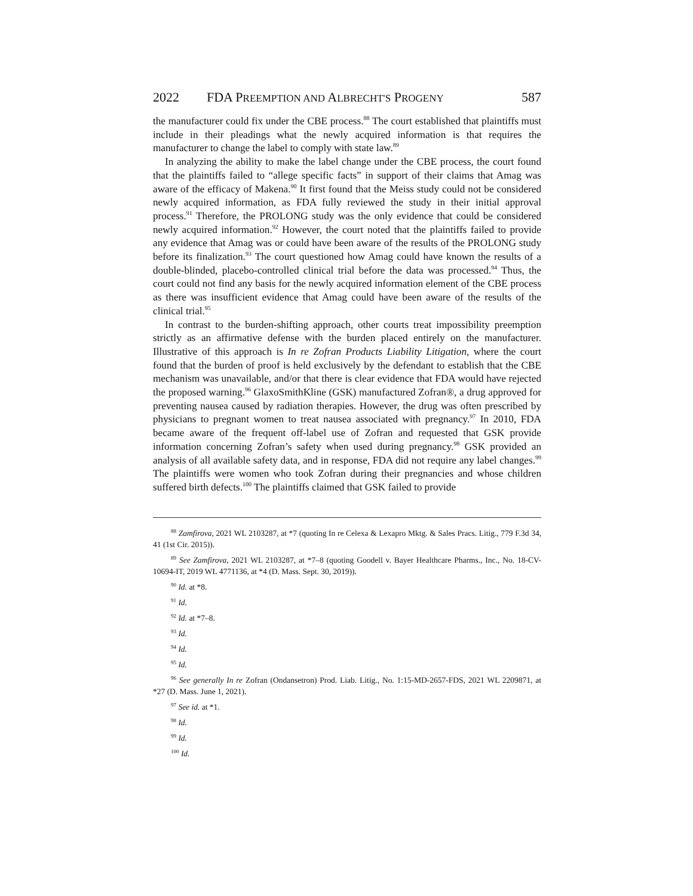2022 FDA PREEMPTION AND ALBRECHT'S PROGENY 587
the manufacturer could fix under the CBE process.<sup>88</sup> The court established that plaintiffs must include in their pleadings what the newly acquired information is that requires the manufacturer to change the label to comply with state law.<sup>89</sup>
In analyzing the ability to make the label change under the CBE process, the court found that the plaintiffs failed to “allege specific facts” in support of their claims that Amag was aware of the efficacy of Makena.<sup>90</sup> It first found that the Meiss study could not be considered newly acquired information, as FDA fully reviewed the study in their initial approval process.<sup>91</sup> Therefore, the PROLONG study was the only evidence that could be considered newly acquired information.<sup>92</sup> However, the court noted that the plaintiffs failed to provide any evidence that Amag was or could have been aware of the results of the PROLONG study before its finalization.<sup>93</sup> The court questioned how Amag could have known the results of a double-blinded, placebo-controlled clinical trial before the data was processed.<sup>94</sup> Thus, the court could not find any basis for the newly acquired information element of the CBE process as there was insufficient evidence that Amag could have been aware of the results of the clinical trial.<sup>95</sup>
In contrast to the burden-shifting approach, other courts treat impossibility preemption strictly as an affirmative defense with the burden placed entirely on the manufacturer. Illustrative of this approach is In re Zofran Products Liability Litigation, where the court found that the burden of proof is held exclusively by the defendant to establish that the CBE mechanism was unavailable, and/or that there is clear evidence that FDA would have rejected the proposed warning.<sup>96</sup> GlaxoSmithKline (GSK) manufactured Zofran®, a drug approved for preventing nausea caused by radiation therapies. However, the drug was often prescribed by physicians to pregnant women to treat nausea associated with pregnancy.<sup>97</sup> In 2010, FDA became aware of the frequent off-label use of Zofran and requested that GSK provide information concerning Zofran’s safety when used during pregnancy.<sup>98</sup> GSK provided an analysis of all available safety data, and in response, FDA did not require any label changes.<sup>99</sup> The plaintiffs were women who took Zofran during their pregnancies and whose children suffered birth defects.<sup>100</sup> The plaintiffs claimed that GSK failed to provide
<sup>88</sup> Zamfirova, 2021 WL 2103287, at *7 (quoting In re Celexa & Lexapro Mktg. & Sales Pracs. Litig., 779 F.3d 34, 41 (1st Cir. 2015)).
<sup>89</sup> See Zamfirova, 2021 WL 2103287, at *7–8 (quoting Goodell v. Bayer Healthcare Pharms., Inc., No. 18-CV-10694-IT, 2019 WL 4771136, at *4 (D. Mass. Sept. 30, 2019)).
<sup>90</sup> Id. at *8.
<sup>91</sup> Id.
<sup>92</sup> Id. at *7–8.
<sup>93</sup> Id.
<sup>94</sup> Id.
<sup>95</sup> Id.
<sup>96</sup> See generally In re Zofran (Ondansetron) Prod. Liab. Litig., No. 1:15-MD-2657-FDS, 2021 WL 2209871, at *27 (D. Mass. June 1, 2021).
<sup>97</sup> See id. at *1.
<sup>98</sup> Id.
<sup>99</sup> Id.
<sup>100</sup> Id.